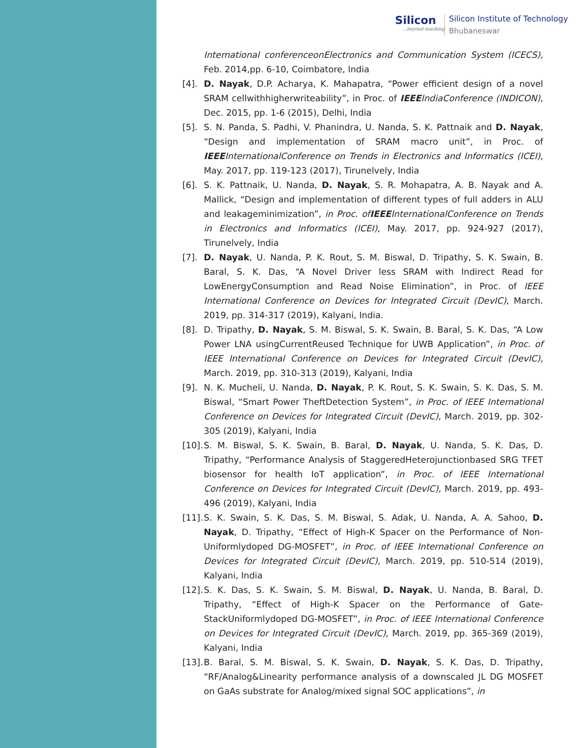Silicon...beyond teaching
Silicon Institute of Technology
Bhubaneswar
International conferenceonElectronics and Communication System (ICECS), Feb. 2014,pp. 6-10, Coimbatore, India
[4]. D. Nayak, D.P. Acharya, K. Mahapatra, “Power efficient design of a novel SRAM cellwithhigherwriteability”, in Proc. of IEEEIndiaConference (INDICON), Dec. 2015, pp. 1-6 (2015), Delhi, India
[5]. S. N. Panda, S. Padhi, V. Phanindra, U. Nanda, S. K. Pattnaik and D. Nayak, “Design and implementation of SRAM macro unit”, in Proc. of IEEEInternationalConference on Trends in Electronics and Informatics (ICEI), May. 2017, pp. 119-123 (2017), Tirunelvely, India
[6]. S. K. Pattnaik, U. Nanda, D. Nayak, S. R. Mohapatra, A. B. Nayak and A. Mallick, “Design and implementation of different types of full adders in ALU and leakageminimization”, in Proc. ofIEEEInternationalConference on Trends in Electronics and Informatics (ICEI), May. 2017, pp. 924-927 (2017), Tirunelvely, India
[7]. D. Nayak, U. Nanda, P. K. Rout, S. M. Biswal, D. Tripathy, S. K. Swain, B. Baral, S. K. Das, “A Novel Driver less SRAM with Indirect Read for LowEnergyConsumption and Read Noise Elimination”, in Proc. of IEEE International Conference on Devices for Integrated Circuit (DevIC), March. 2019, pp. 314-317 (2019), Kalyani, India.
[8]. D. Tripathy, D. Nayak, S. M. Biswal, S. K. Swain, B. Baral, S. K. Das, “A Low Power LNA usingCurrentReused Technique for UWB Application”, in Proc. of IEEE International Conference on Devices for Integrated Circuit (DevIC), March. 2019, pp. 310-313 (2019), Kalyani, India
[9]. N. K. Mucheli, U. Nanda, D. Nayak, P. K. Rout, S. K. Swain, S. K. Das, S. M. Biswal, “Smart Power TheftDetection System”, in Proc. of IEEE International Conference on Devices for Integrated Circuit (DevIC), March. 2019, pp. 302-305 (2019), Kalyani, India
[10]. S. M. Biswal, S. K. Swain, B. Baral, D. Nayak, U. Nanda, S. K. Das, D. Tripathy, “Performance Analysis of StaggeredHeterojunctionbased SRG TFET biosensor for health IoT application”, in Proc. of IEEE International Conference on Devices for Integrated Circuit (DevIC), March. 2019, pp. 493-496 (2019), Kalyani, India
[11]. S. K. Swain, S. K. Das, S. M. Biswal, S. Adak, U. Nanda, A. A. Sahoo, D. Nayak, D. Tripathy, “Effect of High-K Spacer on the Performance of Non-Uniformlydoped DG-MOSFET”, in Proc. of IEEE International Conference on Devices for Integrated Circuit (DevIC), March. 2019, pp. 510-514 (2019), Kalyani, India
[12]. S. K. Das, S. K. Swain, S. M. Biswal, D. Nayak, U. Nanda, B. Baral, D. Tripathy, “Effect of High-K Spacer on the Performance of Gate-StackUniformlydoped DG-MOSFET”, in Proc. of IEEE International Conference on Devices for Integrated Circuit (DevIC), March. 2019, pp. 365-369 (2019), Kalyani, India
[13]. B. Baral, S. M. Biswal, S. K. Swain, D. Nayak, S. K. Das, D. Tripathy, “RF/Analog&Linearity performance analysis of a downscaled JL DG MOSFET on GaAs substrate for Analog/mixed signal SOC applications”, in